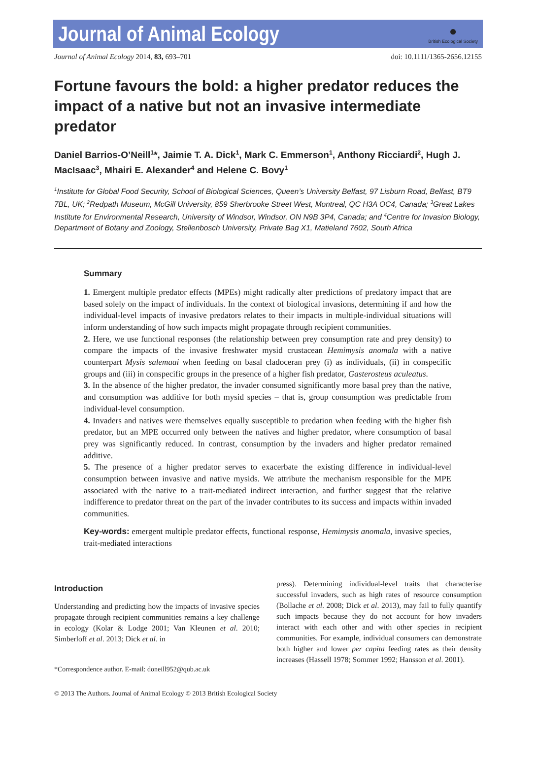Journal of Animal Ecology
●
British Ecological Society
Journal of Animal Ecology 2014, 83, 693–701 doi: 10.1111/1365-2656.12155
Fortune favours the bold: a higher predator reduces the impact of a native but not an invasive intermediate predator
Daniel Barrios-O’Neill<sup>1</sup>*, Jaimie T. A. Dick<sup>1</sup>, Mark C. Emmerson<sup>1</sup>, Anthony Ricciardi<sup>2</sup>, Hugh J. MacIsaac<sup>3</sup>, Mhairi E. Alexander<sup>4</sup> and Helene C. Bovy<sup>1</sup>
<sup>1</sup> Institute for Global Food Security, School of Biological Sciences, Queen’s University Belfast, 97 Lisburn Road, Belfast, BT9 7BL, UK; <sup>2</sup>Redpath Museum, McGill University, 859 Sherbrooke Street West, Montreal, QC H3A OC4, Canada; <sup>3</sup>Great Lakes Institute for Environmental Research, University of Windsor, Windsor, ON N9B 3P4, Canada; and <sup>4</sup>Centre for Invasion Biology, Department of Botany and Zoology, Stellenbosch University, Private Bag X1, Matieland 7602, South Africa
Summary
1. Emergent multiple predator effects (MPEs) might radically alter predictions of predatory impact that are based solely on the impact of individuals. In the context of biological invasions, determining if and how the individual-level impacts of invasive predators relates to their impacts in multiple-individual situations will inform understanding of how such impacts might propagate through recipient communities.
2. Here, we use functional responses (the relationship between prey consumption rate and prey density) to compare the impacts of the invasive freshwater mysid crustacean Hemimysis anomala with a native counterpart Mysis salemaai when feeding on basal cladoceran prey (i) as individuals, (ii) in conspecific groups and (iii) in conspecific groups in the presence of a higher fish predator, Gasterosteus aculeatus.
3. In the absence of the higher predator, the invader consumed significantly more basal prey than the native, and consumption was additive for both mysid species – that is, group consumption was predictable from individual-level consumption.
4. Invaders and natives were themselves equally susceptible to predation when feeding with the higher fish predator, but an MPE occurred only between the natives and higher predator, where consumption of basal prey was significantly reduced. In contrast, consumption by the invaders and higher predator remained additive.
5. The presence of a higher predator serves to exacerbate the existing difference in individual-level consumption between invasive and native mysids. We attribute the mechanism responsible for the MPE associated with the native to a trait-mediated indirect interaction, and further suggest that the relative indifference to predator threat on the part of the invader contributes to its success and impacts within invaded communities.
Key-words: emergent multiple predator effects, functional response, Hemimysis anomala, invasive species, trait-mediated interactions
Introduction
Understanding and predicting how the impacts of invasive species propagate through recipient communities remains a key challenge in ecology (Kolar & Lodge 2001; Van Kleunen et al. 2010; Simberloff et al. 2013; Dick et al. in
*Correspondence author. E-mail: doneill952@qub.ac.uk
press). Determining individual-level traits that characterise successful invaders, such as high rates of resource consumption (Bollache et al. 2008; Dick et al. 2013), may fail to fully quantify such impacts because they do not account for how invaders interact with each other and with other species in recipient communities. For example, individual consumers can demonstrate both higher and lower per capita feeding rates as their density increases (Hassell 1978; Sommer 1992; Hansson et al. 2001).
© 2013 The Authors. Journal of Animal Ecology © 2013 British Ecological Society